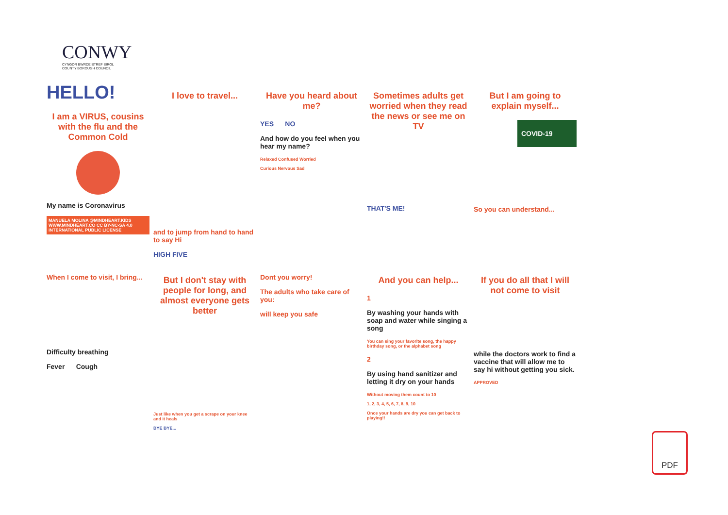CONWY
CYNGOR BWRDEISTREF SIROL
COUNTY BOROUGH COUNCIL
HELLO!
I am a VIRUS, cousins with the flu and the Common Cold
My name is Coronavirus
MANUELA MOLINA @MINDHEART.KIDS WWW.MINDHEART.CO CC BY-NC-SA 4.0 INTERNATIONAL PUBLIC LICENSE
I love to travel...
and to jump from hand to hand to say Hi
HIGH FIVE
Have you heard about me?
YES NO
And how do you feel when you hear my name?
Relaxed Confused Worried
Curious Nervous Sad
Sometimes adults get worried when they read the news or see me on TV
THAT'S ME!
But I am going to explain myself...
COVID-19
So you can understand...
When I come to visit, I bring...
Difficulty breathing
Fever Cough
But I don't stay with people for long, and almost everyone gets better
Just like when you get a scrape on your knee and it heals
BYE BYE...
Dont you worry!
The adults who take care of you:
will keep you safe
And you can help...
1
By washing your hands with soap and water while singing a song
You can sing your favorite song, the happy birthday song, or the alphabet song
2
By using hand sanitizer and letting it dry on your hands
Without moving them count to 10
1, 2, 3, 4, 5, 6, 7, 8, 9, 10
Once your hands are dry you can get back to playing!!
If you do all that I will not come to visit
while the doctors work to find a vaccine that will allow me to say hi without getting you sick.
APPROVED
PDF